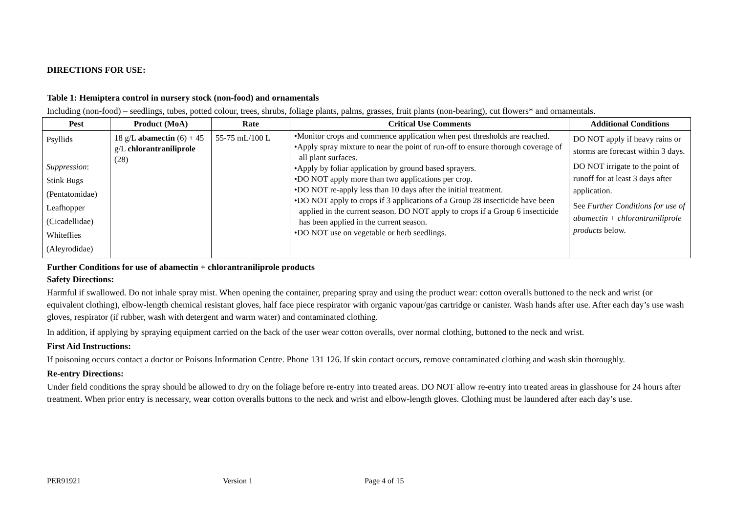DIRECTIONS FOR USE:
Table 1: Hemiptera control in nursery stock (non-food) and ornamentals
Including (non-food) – seedlings, tubes, potted colour, trees, shrubs, foliage plants, palms, grasses, fruit plants (non-bearing), cut flowers* and ornamentals.
| Pest | Product (MoA) | Rate | Critical Use Comments | Additional Conditions |
| --- | --- | --- | --- | --- |
| Psyllids Suppression : Stink Bugs (Pentatomidae) Leafhopper (Cicadellidae) Whiteflies (Aleyrodidae) | 18 g/L abamectin (6) + 45 g/L chlorantraniliprole (28) | 55-75 mL/100 L | •Monitor crops and commence application when pest thresholds are reached. •Apply spray mixture to near the point of run-off to ensure thorough coverage of all plant surfaces. •Apply by foliar application by ground based sprayers. •DO NOT apply more than two applications per crop. •DO NOT re-apply less than 10 days after the initial treatment. •DO NOT apply to crops if 3 applications of a Group 28 insecticide have been applied in the current season. DO NOT apply to crops if a Group 6 insecticide has been applied in the current season. •DO NOT use on vegetable or herb seedlings. | DO NOT apply if heavy rains or storms are forecast within 3 days. DO NOT irrigate to the point of runoff for at least 3 days after application. See Further Conditions for use of abamectin + chlorantraniliprole products below. |
Further Conditions for use of abamectin + chlorantraniliprole products
Safety Directions:
Harmful if swallowed. Do not inhale spray mist. When opening the container, preparing spray and using the product wear: cotton overalls buttoned to the neck and wrist (or equivalent clothing), elbow-length chemical resistant gloves, half face piece respirator with organic vapour/gas cartridge or canister. Wash hands after use. After each day’s use wash gloves, respirator (if rubber, wash with detergent and warm water) and contaminated clothing.
In addition, if applying by spraying equipment carried on the back of the user wear cotton overalls, over normal clothing, buttoned to the neck and wrist.
First Aid Instructions:
If poisoning occurs contact a doctor or Poisons Information Centre. Phone 131 126. If skin contact occurs, remove contaminated clothing and wash skin thoroughly.
Re-entry Directions:
Under field conditions the spray should be allowed to dry on the foliage before re-entry into treated areas. DO NOT allow re-entry into treated areas in glasshouse for 24 hours after treatment. When prior entry is necessary, wear cotton overalls buttons to the neck and wrist and elbow-length gloves. Clothing must be laundered after each day’s use.
PER91921 Version 1 Page 4 of 15